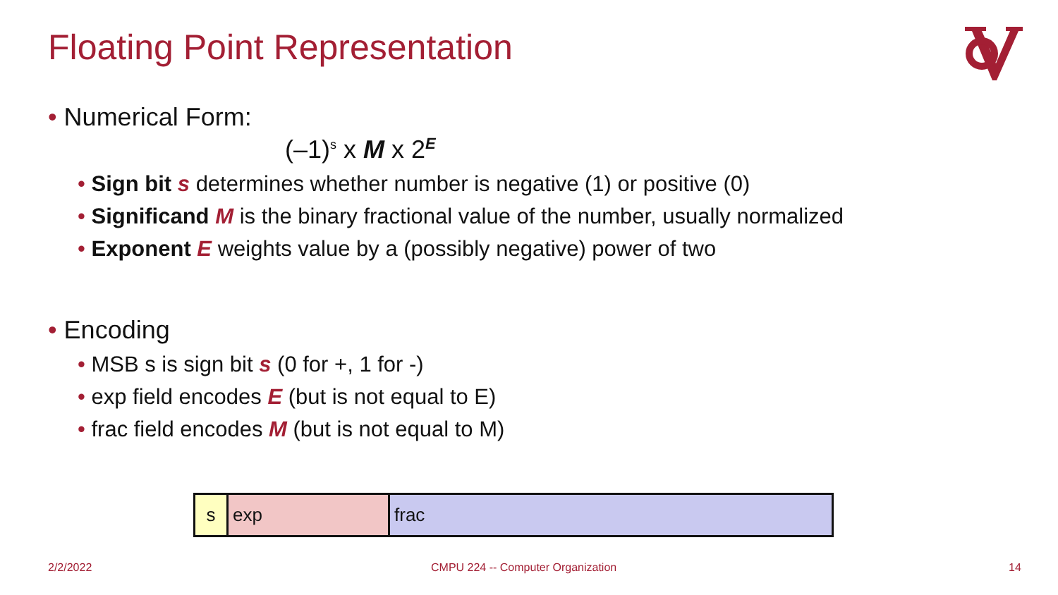Floating Point Representation
• Numerical Form:
(–1)<sup>s</sup> x M x 2<sup>E</sup>
• Sign bit s determines whether number is negative (1) or positive (0)
• Significand M is the binary fractional value of the number, usually normalized
• Exponent E weights value by a (possibly negative) power of two
• Encoding
• MSB s is sign bit s (0 for +, 1 for -)
• exp field encodes E (but is not equal to E)
• frac field encodes M (but is not equal to M)
| s | exp | frac |
2/2/2022
CMPU 224 -- Computer Organization
14